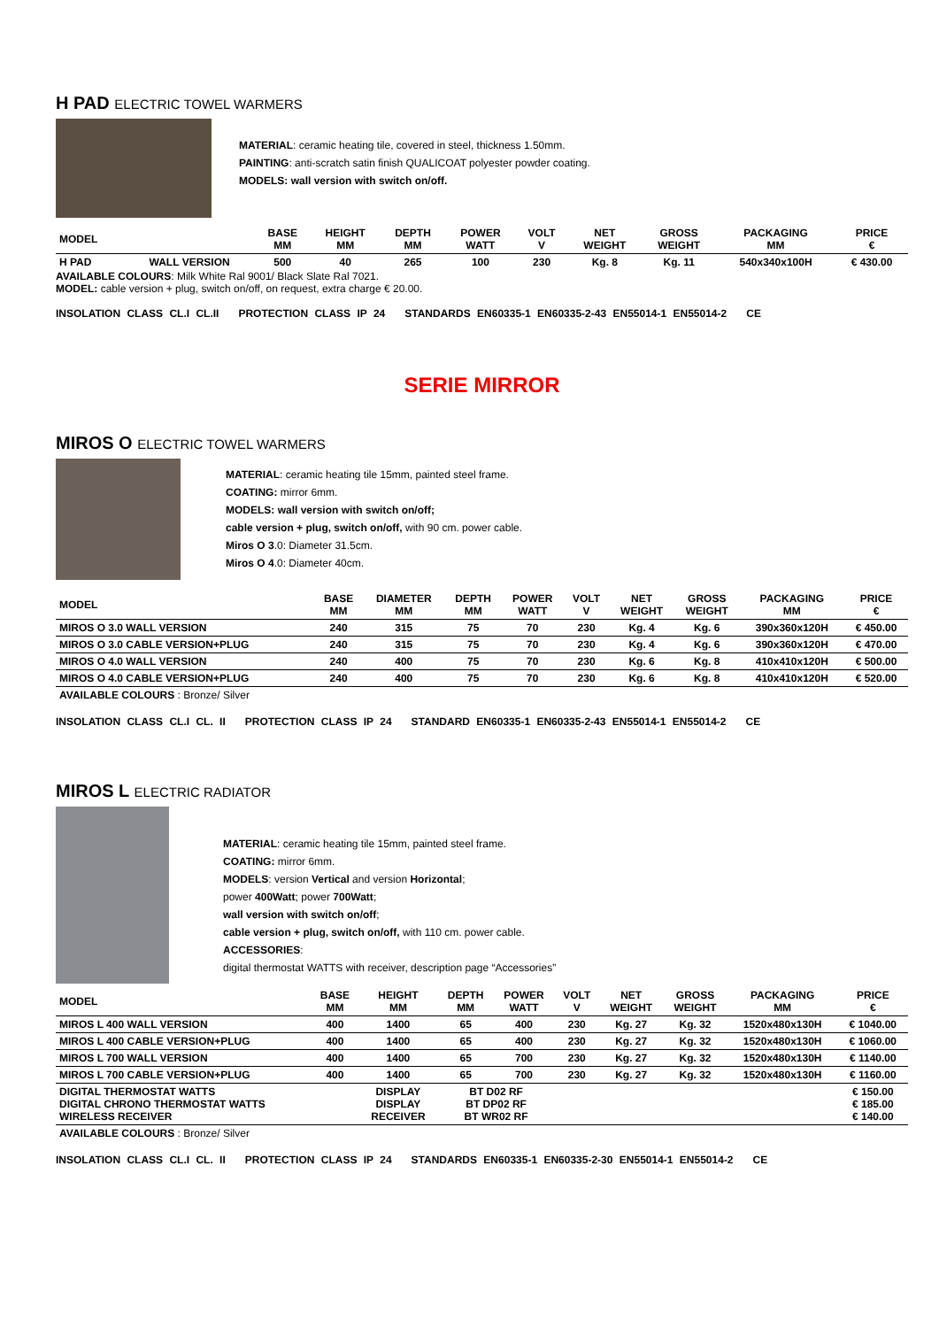H PAD ELECTRIC TOWEL WARMERS
MATERIAL: ceramic heating tile, covered in steel, thickness 1.50mm.
PAINTING: anti-scratch satin finish QUALICOAT polyester powder coating.
MODELS: wall version with switch on/off.
| MODEL | | BASE MM | HEIGHT MM | DEPTH MM | POWER WATT | VOLT V | NET WEIGHT | GROSS WEIGHT | PACKAGING MM | PRICE € |
| H PAD | WALL VERSION | 500 | 40 | 265 | 100 | 230 | Kg. 8 | Kg. 11 | 540x340x100H | € 430.00 |
AVAILABLE COLOURS: Milk White Ral 9001/ Black Slate Ral 7021.
MODEL: cable version + plug, switch on/off, on request, extra charge € 20.00.
INSOLATION CLASS CL.I CL.II PROTECTION CLASS IP 24 STANDARDS EN60335-1 EN60335-2-43 EN55014-1 EN55014-2 CE
SERIE MIRROR
MIROS O ELECTRIC TOWEL WARMERS
MATERIAL: ceramic heating tile 15mm, painted steel frame.
COATING: mirror 6mm.
MODELS: wall version with switch on/off;
cable version + plug, switch on/off, with 90 cm. power cable.
Miros O 3.0: Diameter 31.5cm.
Miros O 4.0: Diameter 40cm.
| MODEL | BASE MM | DIAMETER MM | DEPTH MM | POWER WATT | VOLT V | NET WEIGHT | GROSS WEIGHT | PACKAGING MM | PRICE € |
| MIROS O 3.0 WALL VERSION | 240 | 315 | 75 | 70 | 230 | Kg. 4 | Kg. 6 | 390x360x120H | € 450.00 |
| MIROS O 3.0 CABLE VERSION+PLUG | 240 | 315 | 75 | 70 | 230 | Kg. 4 | Kg. 6 | 390x360x120H | € 470.00 |
| MIROS O 4.0 WALL VERSION | 240 | 400 | 75 | 70 | 230 | Kg. 6 | Kg. 8 | 410x410x120H | € 500.00 |
| MIROS O 4.0 CABLE VERSION+PLUG | 240 | 400 | 75 | 70 | 230 | Kg. 6 | Kg. 8 | 410x410x120H | € 520.00 |
| AVAILABLE COLOURS : Bronze/ Silver | | | | | | | | | |
INSOLATION CLASS CL.I CL. II PROTECTION CLASS IP 24 STANDARD EN60335-1 EN60335-2-43 EN55014-1 EN55014-2 CE
MIROS L ELECTRIC RADIATOR
MATERIAL: ceramic heating tile 15mm, painted steel frame.
COATING: mirror 6mm.
MODELS: version Vertical and version Horizontal;
power 400Watt; power 700Watt;
wall version with switch on/off;
cable version + plug, switch on/off, with 110 cm. power cable.
ACCESSORIES:
digital thermostat WATTS with receiver, description page “Accessories”
| MODEL | BASE MM | HEIGHT MM | DEPTH MM | POWER WATT | VOLT V | NET WEIGHT | GROSS WEIGHT | PACKAGING MM | PRICE € |
| MIROS L 400 WALL VERSION | 400 | 1400 | 65 | 400 | 230 | Kg. 27 | Kg. 32 | 1520x480x130H | € 1040.00 |
| MIROS L 400 CABLE VERSION+PLUG | 400 | 1400 | 65 | 400 | 230 | Kg. 27 | Kg. 32 | 1520x480x130H | € 1060.00 |
| MIROS L 700 WALL VERSION | 400 | 1400 | 65 | 700 | 230 | Kg. 27 | Kg. 32 | 1520x480x130H | € 1140.00 |
| MIROS L 700 CABLE VERSION+PLUG | 400 | 1400 | 65 | 700 | 230 | Kg. 27 | Kg. 32 | 1520x480x130H | € 1160.00 |
| DIGITAL THERMOSTAT WATTS DIGITAL CHRONO THERMOSTAT WATTS WIRELESS RECEIVER | | DISPLAY DISPLAY RECEIVER | BT D02 RF BT DP02 RF BT WR02 RF | | | | | | € 150.00 € 185.00 € 140.00 |
| AVAILABLE COLOURS : Bronze/ Silver | | | | | | | | | |
INSOLATION CLASS CL.I CL. II PROTECTION CLASS IP 24 STANDARDS EN60335-1 EN60335-2-30 EN55014-1 EN55014-2 CE